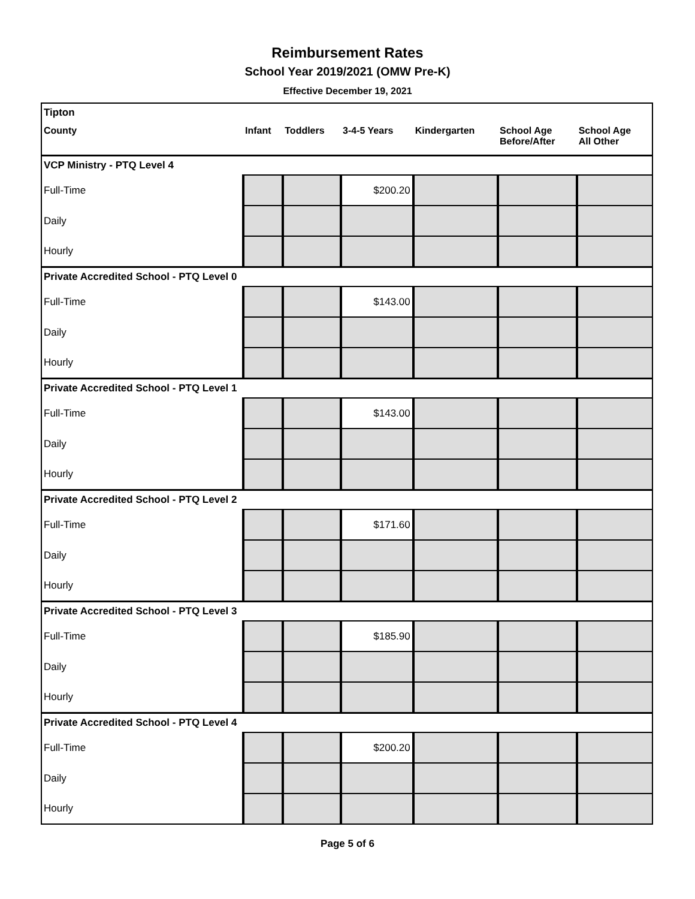Reimbursement Rates
School Year 2019/2021 (OMW Pre-K)
Effective December 19, 2021
| Tipton | | | | | | |
| County | Infant | Toddlers | 3-4-5 Years | Kindergarten | School Age Before/After | School Age All Other |
| VCP Ministry - PTQ Level 4 | | | | | | |
| Full-Time | | | $200.20 | | | |
| Daily | | | | | | |
| Hourly | | | | | | |
| Private Accredited School - PTQ Level 0 | | | | | | |
| Full-Time | | | $143.00 | | | |
| Daily | | | | | | |
| Hourly | | | | | | |
| Private Accredited School - PTQ Level 1 | | | | | | |
| Full-Time | | | $143.00 | | | |
| Daily | | | | | | |
| Hourly | | | | | | |
| Private Accredited School - PTQ Level 2 | | | | | | |
| Full-Time | | | $171.60 | | | |
| Daily | | | | | | |
| Hourly | | | | | | |
| Private Accredited School - PTQ Level 3 | | | | | | |
| Full-Time | | | $185.90 | | | |
| Daily | | | | | | |
| Hourly | | | | | | |
| Private Accredited School - PTQ Level 4 | | | | | | |
| Full-Time | | | $200.20 | | | |
| Daily | | | | | | |
| Hourly | | | | | | |
Page 5 of 6